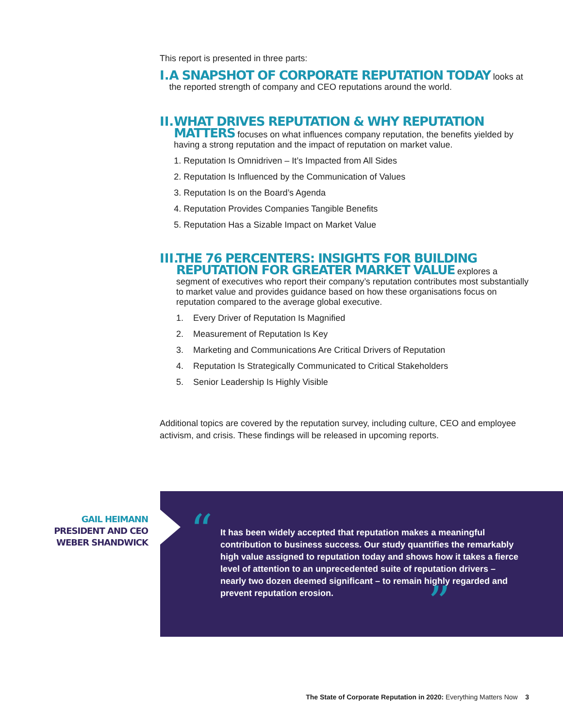This report is presented in three parts:
I. A SNAPSHOT OF CORPORATE REPUTATION TODAY looks at the reported strength of company and CEO reputations around the world.
II.
WHAT DRIVES REPUTATION & WHY REPUTATION MATTERS focuses on what influences company reputation, the benefits yielded by having a strong reputation and the impact of reputation on market value.
1. Reputation Is Omnidriven – It’s Impacted from All Sides
2. Reputation Is Influenced by the Communication of Values
3. Reputation Is on the Board’s Agenda
4. Reputation Provides Companies Tangible Benefits
5. Reputation Has a Sizable Impact on Market Value
III.
THE 76 PERCENTERS: INSIGHTS FOR BUILDING REPUTATION FOR GREATER MARKET VALUE explores a segment of executives who report their company’s reputation contributes most substantially to market value and provides guidance based on how these organisations focus on reputation compared to the average global executive.
1. Every Driver of Reputation Is Magnified
2. Measurement of Reputation Is Key
3. Marketing and Communications Are Critical Drivers of Reputation
4. Reputation Is Strategically Communicated to Critical Stakeholders
5. Senior Leadership Is Highly Visible
Additional topics are covered by the reputation survey, including culture, CEO and employee activism, and crisis. These findings will be released in upcoming reports.
GAIL HEIMANN
PRESIDENT AND CEO
WEBER SHANDWICK
“
It has been widely accepted that reputation makes a meaningful contribution to business success. Our study quantifies the remarkably high value assigned to reputation today and shows how it takes a fierce level of attention to an unprecedented suite of reputation drivers – nearly two dozen deemed significant – to remain highly regarded and prevent reputation erosion.
”
The State of Corporate Reputation in 2020: Everything Matters Now 3